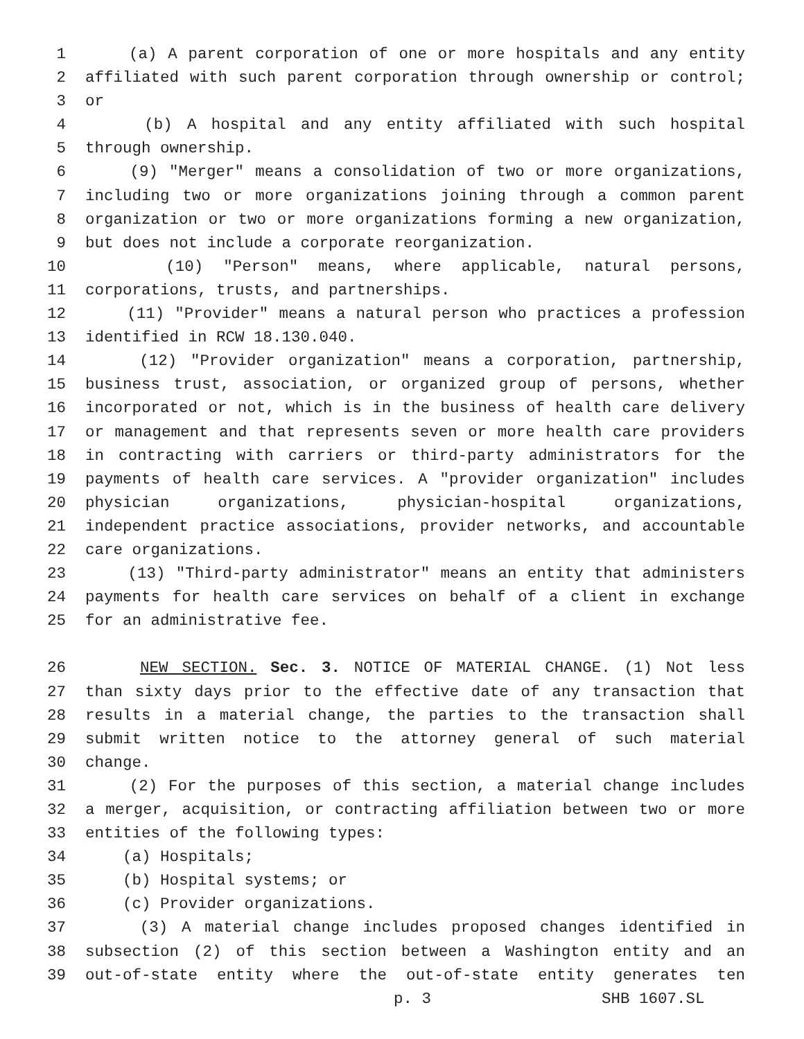1 (a) A parent corporation of one or more hospitals and any entity
2 affiliated with such parent corporation through ownership or control;
3 or
4 (b) A hospital and any entity affiliated with such hospital
5 through ownership.
6 (9) "Merger" means a consolidation of two or more organizations,
7 including two or more organizations joining through a common parent
8 organization or two or more organizations forming a new organization,
9 but does not include a corporate reorganization.
10 (10) "Person" means, where applicable, natural persons,
11 corporations, trusts, and partnerships.
12 (11) "Provider" means a natural person who practices a profession
13 identified in RCW 18.130.040.
14 (12) "Provider organization" means a corporation, partnership,
15 business trust, association, or organized group of persons, whether
16 incorporated or not, which is in the business of health care delivery
17 or management and that represents seven or more health care providers
18 in contracting with carriers or third-party administrators for the
19 payments of health care services. A "provider organization" includes
20 physician organizations, physician-hospital organizations,
21 independent practice associations, provider networks, and accountable
22 care organizations.
23 (13) "Third-party administrator" means an entity that administers
24 payments for health care services on behalf of a client in exchange
25 for an administrative fee.
26 NEW SECTION. Sec. 3. NOTICE OF MATERIAL CHANGE. (1) Not less
27 than sixty days prior to the effective date of any transaction that
28 results in a material change, the parties to the transaction shall
29 submit written notice to the attorney general of such material
30 change.
31 (2) For the purposes of this section, a material change includes
32 a merger, acquisition, or contracting affiliation between two or more
33 entities of the following types:
34 (a) Hospitals;
35 (b) Hospital systems; or
36 (c) Provider organizations.
37 (3) A material change includes proposed changes identified in
38 subsection (2) of this section between a Washington entity and an
39 out-of-state entity where the out-of-state entity generates ten
p. 3 SHB 1607.SL